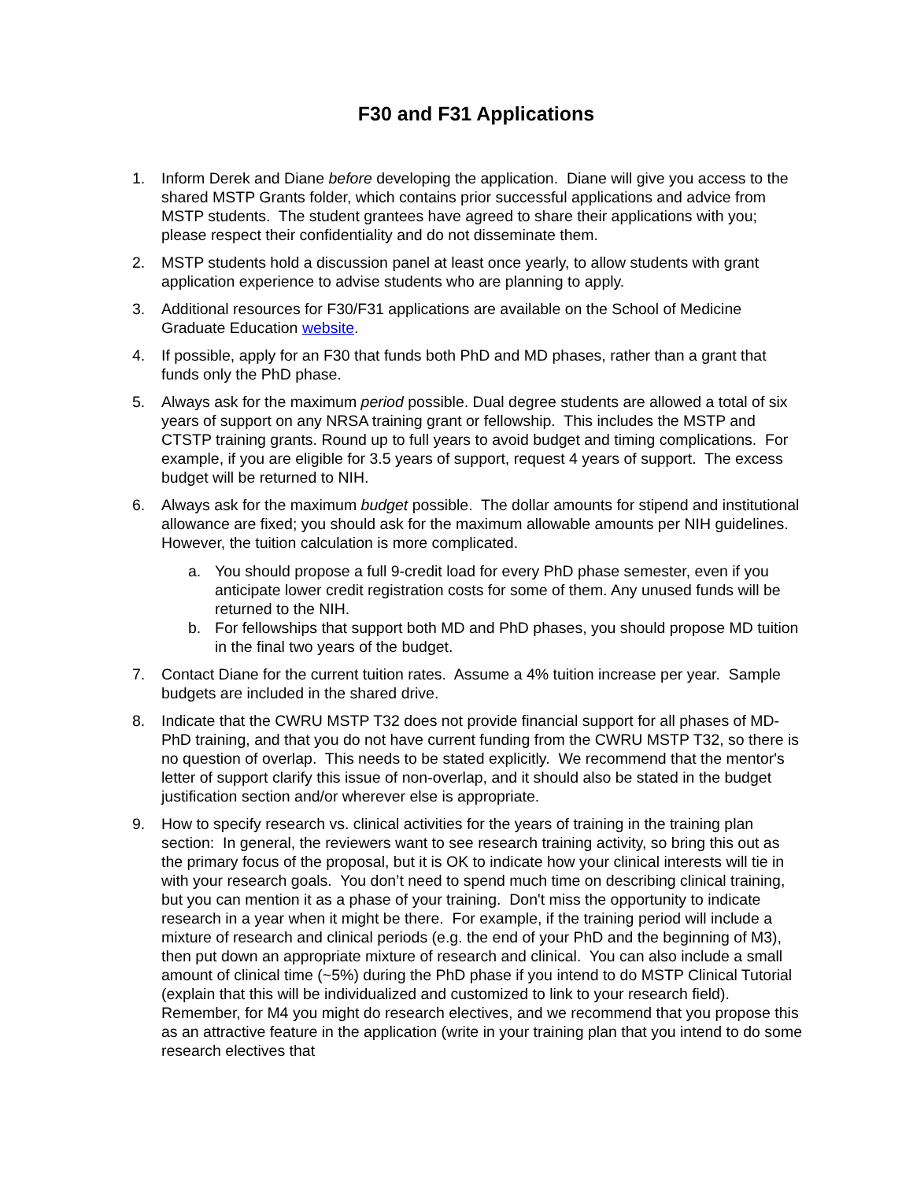F30 and F31 Applications
1. Inform Derek and Diane before developing the application. Diane will give you access to the shared MSTP Grants folder, which contains prior successful applications and advice from MSTP students. The student grantees have agreed to share their applications with you; please respect their confidentiality and do not disseminate them.
2. MSTP students hold a discussion panel at least once yearly, to allow students with grant application experience to advise students who are planning to apply.
3. Additional resources for F30/F31 applications are available on the School of Medicine Graduate Education website.
4. If possible, apply for an F30 that funds both PhD and MD phases, rather than a grant that funds only the PhD phase.
5. Always ask for the maximum period possible. Dual degree students are allowed a total of six years of support on any NRSA training grant or fellowship. This includes the MSTP and CTSTP training grants. Round up to full years to avoid budget and timing complications. For example, if you are eligible for 3.5 years of support, request 4 years of support. The excess budget will be returned to NIH.
6. Always ask for the maximum budget possible. The dollar amounts for stipend and institutional allowance are fixed; you should ask for the maximum allowable amounts per NIH guidelines. However, the tuition calculation is more complicated.
a. You should propose a full 9-credit load for every PhD phase semester, even if you anticipate lower credit registration costs for some of them. Any unused funds will be returned to the NIH.
b. For fellowships that support both MD and PhD phases, you should propose MD tuition in the final two years of the budget.
7. Contact Diane for the current tuition rates. Assume a 4% tuition increase per year. Sample budgets are included in the shared drive.
8. Indicate that the CWRU MSTP T32 does not provide financial support for all phases of MD-PhD training, and that you do not have current funding from the CWRU MSTP T32, so there is no question of overlap. This needs to be stated explicitly. We recommend that the mentor's letter of support clarify this issue of non-overlap, and it should also be stated in the budget justification section and/or wherever else is appropriate.
9. How to specify research vs. clinical activities for the years of training in the training plan section: In general, the reviewers want to see research training activity, so bring this out as the primary focus of the proposal, but it is OK to indicate how your clinical interests will tie in with your research goals. You don’t need to spend much time on describing clinical training, but you can mention it as a phase of your training. Don't miss the opportunity to indicate research in a year when it might be there. For example, if the training period will include a mixture of research and clinical periods (e.g. the end of your PhD and the beginning of M3), then put down an appropriate mixture of research and clinical. You can also include a small amount of clinical time (~5%) during the PhD phase if you intend to do MSTP Clinical Tutorial (explain that this will be individualized and customized to link to your research field). Remember, for M4 you might do research electives, and we recommend that you propose this as an attractive feature in the application (write in your training plan that you intend to do some research electives that